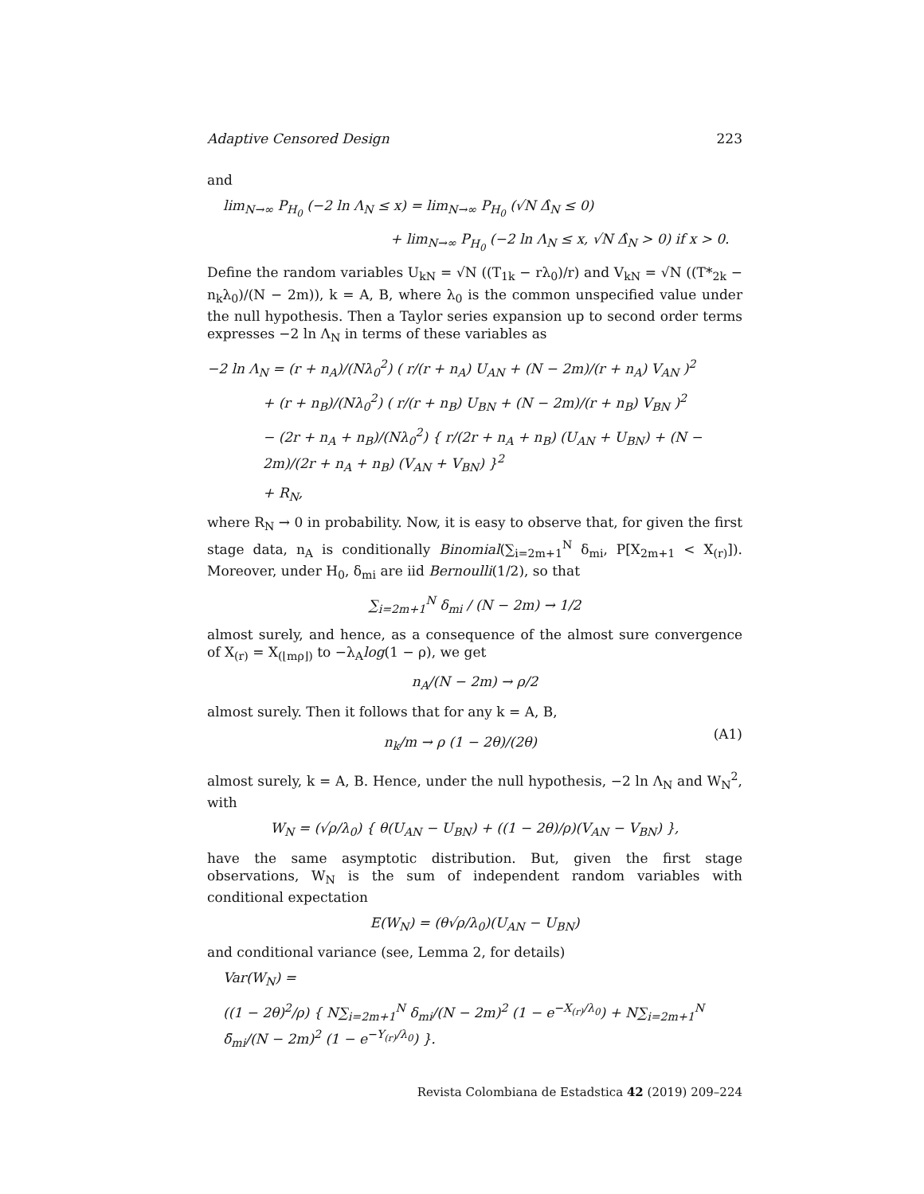Adaptive Censored Design 223
and
lim<sub>N→∞</sub> P<sub>H<sub>0</sub></sub> (−2 ln Λ<sub>N</sub> ≤ x) = lim<sub>N→∞</sub> P<sub>H<sub>0</sub></sub> (√N Δ̂<sub>N</sub> ≤ 0)
+ lim<sub>N→∞</sub> P<sub>H<sub>0</sub></sub> (−2 ln Λ<sub>N</sub> ≤ x, √N Δ̂<sub>N</sub> > 0) if x > 0.
Define the random variables U<sub>kN</sub> = √N ((T<sub>1k</sub> − rλ<sub>0</sub>)/r) and V<sub>kN</sub> = √N ((T*<sub>2k</sub> − n<sub>k</sub>λ<sub>0</sub>)/(N − 2m)), k = A, B, where λ<sub>0</sub> is the common unspecified value under the null hypothesis. Then a Taylor series expansion up to second order terms expresses −2 ln Λ<sub>N</sub> in terms of these variables as
−2 ln Λ<sub>N</sub> = (r + n<sub>A</sub>)/(Nλ<sub>0</sub><sup>2</sup>) ( r/(r + n<sub>A</sub>) U<sub>AN</sub> + (N − 2m)/(r + n<sub>A</sub>) V<sub>AN</sub> )<sup>2</sup>
+ (r + n<sub>B</sub>)/(Nλ<sub>0</sub><sup>2</sup>) ( r/(r + n<sub>B</sub>) U<sub>BN</sub> + (N − 2m)/(r + n<sub>B</sub>) V<sub>BN</sub> )<sup>2</sup>
− (2r + n<sub>A</sub> + n<sub>B</sub>)/(Nλ<sub>0</sub><sup>2</sup>) { r/(2r + n<sub>A</sub> + n<sub>B</sub>) (U<sub>AN</sub> + U<sub>BN</sub>) + (N − 2m)/(2r + n<sub>A</sub> + n<sub>B</sub>) (V<sub>AN</sub> + V<sub>BN</sub>) }<sup>2</sup>
+ R<sub>N</sub>,
where R<sub>N</sub> → 0 in probability. Now, it is easy to observe that, for given the first stage data, n<sub>A</sub> is conditionally Binomial(∑<sub>i=2m+1</sub><sup>N</sup> δ<sub>mi</sub>, P[X<sub>2m+1</sub> < X<sub>(r)</sub>]). Moreover, under H<sub>0</sub>, δ<sub>mi</sub> are iid Bernoulli(1/2), so that
∑<sub>i=2m+1</sub><sup>N</sup> δ<sub>mi</sub> / (N − 2m) → 1/2
almost surely, and hence, as a consequence of the almost sure convergence of X<sub>(r)</sub> = X<sub>(⌊mρ⌋)</sub> to −λ<sub>A</sub>log(1 − ρ), we get
n<sub>A</sub>/(N − 2m) → ρ/2
almost surely. Then it follows that for any k = A, B,
n<sub>k</sub>/m → ρ (1 − 2θ)/(2θ) (A1)
almost surely, k = A, B. Hence, under the null hypothesis, −2 ln Λ<sub>N</sub> and W<sub>N</sub><sup>2</sup>, with
W<sub>N</sub> = (√ρ/λ<sub>0</sub>) { θ(U<sub>AN</sub> − U<sub>BN</sub>) + ((1 − 2θ)/ρ)(V<sub>AN</sub> − V<sub>BN</sub>) },
have the same asymptotic distribution. But, given the first stage observations, W<sub>N</sub> is the sum of independent random variables with conditional expectation
E(W<sub>N</sub>) = (θ√ρ/λ<sub>0</sub>)(U<sub>AN</sub> − U<sub>BN</sub>)
and conditional variance (see, Lemma 2, for details)
Var(W<sub>N</sub>) =
((1 − 2θ)<sup>2</sup>/ρ) { N∑<sub>i=2m+1</sub><sup>N</sup> δ<sub>mi</sub>/(N − 2m)<sup>2</sup> (1 − e<sup>−X<sub>(r)</sub>/λ<sub>0</sub></sup>) + N∑<sub>i=2m+1</sub><sup>N</sup> δ̄<sub>mi</sub>/(N − 2m)<sup>2</sup> (1 − e<sup>−Y<sub>(r)</sub>/λ<sub>0</sub></sup>) }.
Revista Colombiana de Estadstica 42 (2019) 209–224